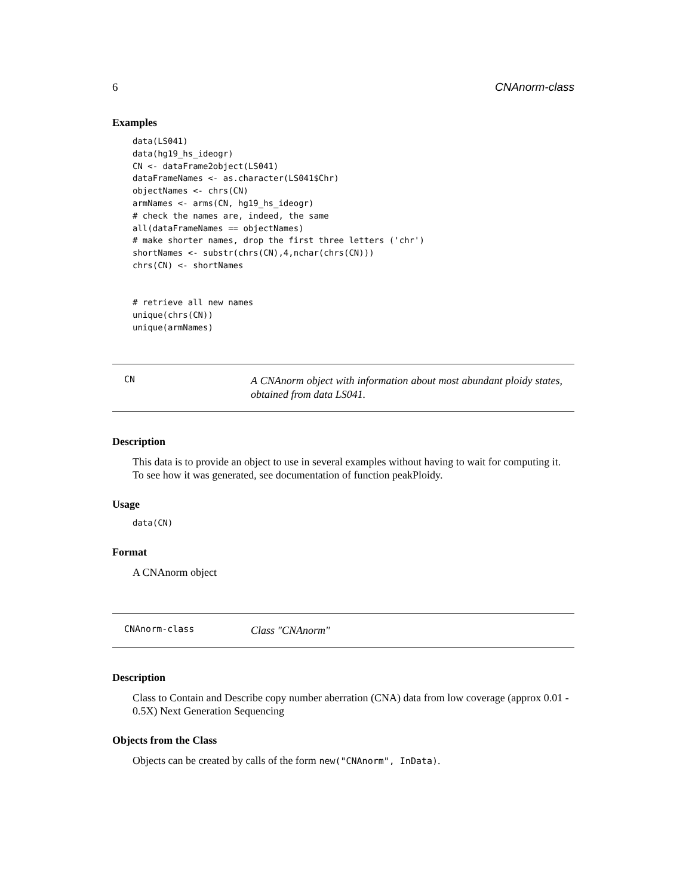6 CNAnorm-class
Examples
data(LS041)
data(hg19_hs_ideogr)
CN <- dataFrame2object(LS041)
dataFrameNames <- as.character(LS041$Chr)
objectNames <- chrs(CN)
armNames <- arms(CN, hg19_hs_ideogr)
# check the names are, indeed, the same
all(dataFrameNames == objectNames)
# make shorter names, drop the first three letters ('chr')
shortNames <- substr(chrs(CN),4,nchar(chrs(CN)))
chrs(CN) <- shortNames


# retrieve all new names
unique(chrs(CN))
unique(armNames)
CN A CNAnorm object with information about most abundant ploidy states, obtained from data LS041.
Description
This data is to provide an object to use in several examples without having to wait for computing it. To see how it was generated, see documentation of function peakPloidy.
Usage
data(CN)
Format
A CNAnorm object
CNAnorm-class Class "CNAnorm"
Description
Class to Contain and Describe copy number aberration (CNA) data from low coverage (approx 0.01 - 0.5X) Next Generation Sequencing
Objects from the Class
Objects can be created by calls of the form new("CNAnorm", InData).